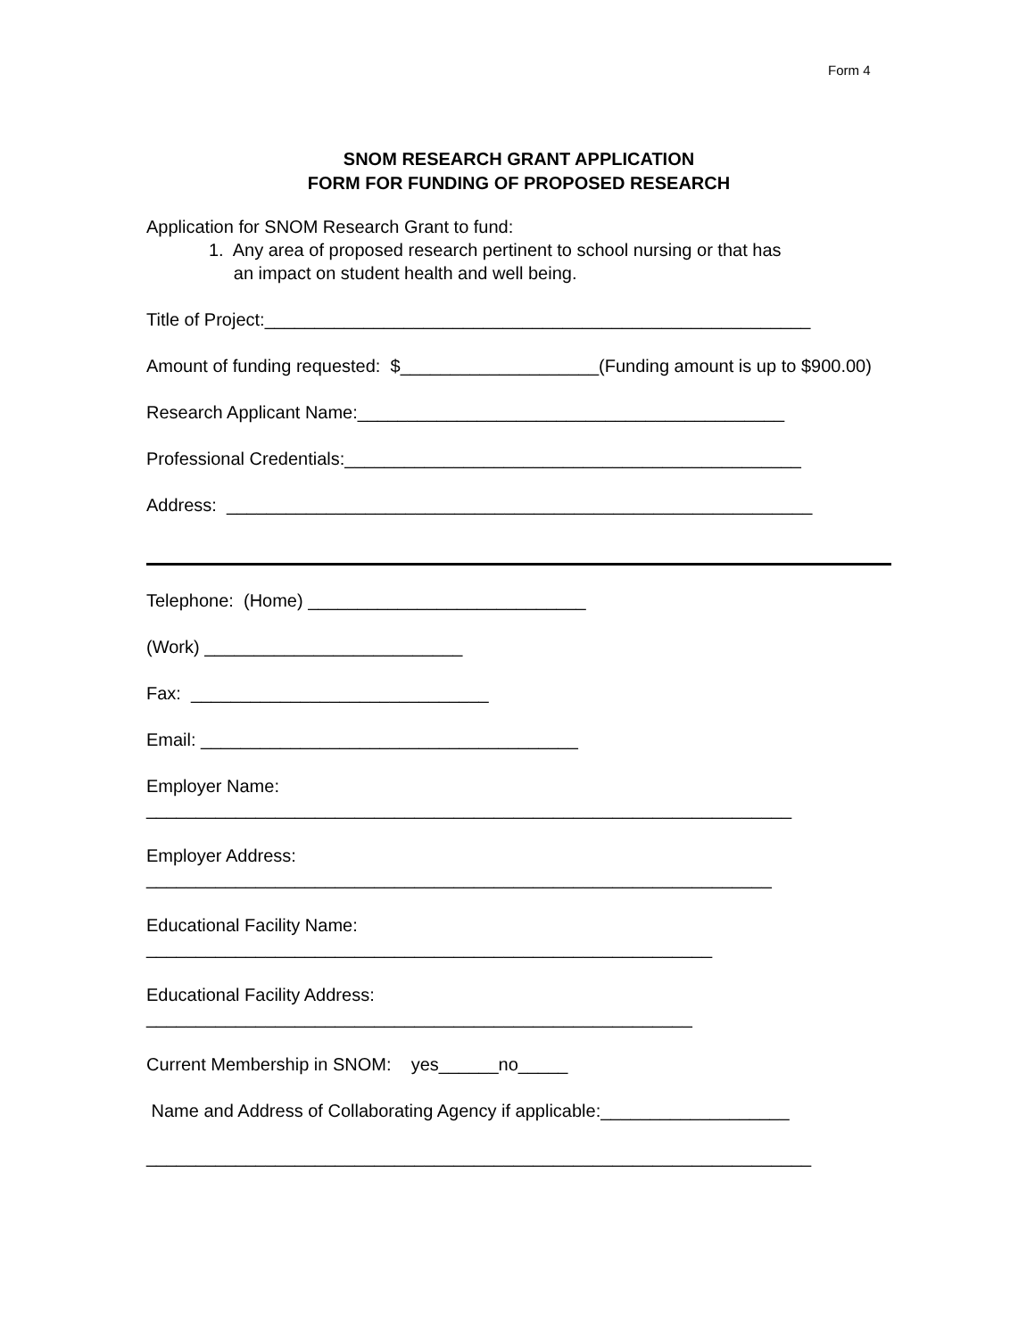Form 4
SNOM RESEARCH GRANT APPLICATION
FORM FOR FUNDING OF PROPOSED RESEARCH
Application for SNOM Research Grant to fund:
1. Any area of proposed research pertinent to school nursing or that has
an impact on student health and well being.
Title of Project:_______________________________________________________
Amount of funding requested: $____________________(Funding amount is up to $900.00)
Research Applicant Name:___________________________________________
Professional Credentials:______________________________________________
Address: ___________________________________________________________
Telephone: (Home) ____________________________
(Work) __________________________
Fax: ______________________________
Email: ______________________________________
Employer Name:
_________________________________________________________________
Employer Address:
_______________________________________________________________
Educational Facility Name:
_________________________________________________________
Educational Facility Address:
_______________________________________________________
Current Membership in SNOM: yes______no_____
Name and Address of Collaborating Agency if applicable:___________________
___________________________________________________________________